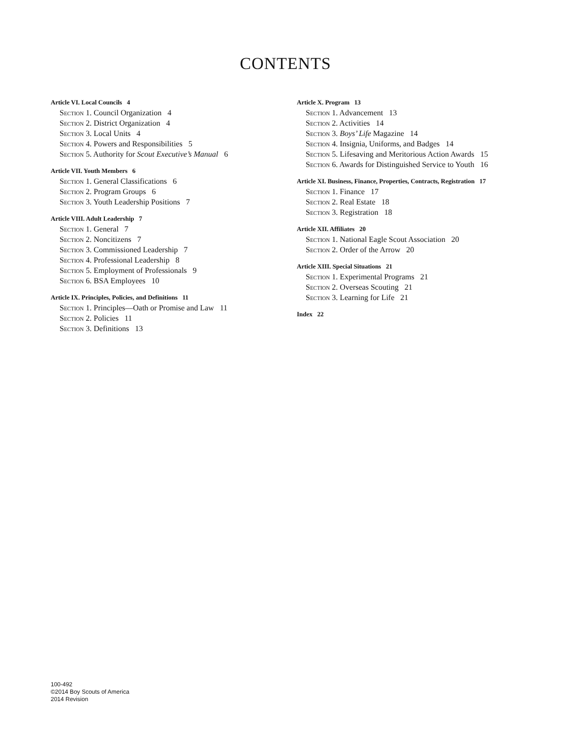CONTENTS
Article VI. Local Councils 4
Section 1. Council Organization 4
Section 2. District Organization 4
Section 3. Local Units 4
Section 4. Powers and Responsibilities 5
Section 5. Authority for Scout Executive’s Manual 6
Article VII. Youth Members 6
Section 1. General Classifications 6
Section 2. Program Groups 6
Section 3. Youth Leadership Positions 7
Article VIII. Adult Leadership 7
Section 1. General 7
Section 2. Noncitizens 7
Section 3. Commissioned Leadership 7
Section 4. Professional Leadership 8
Section 5. Employment of Professionals 9
Section 6. BSA Employees 10
Article IX. Principles, Policies, and Definitions 11
Section 1. Principles—Oath or Promise and Law 11
Section 2. Policies 11
Section 3. Definitions 13
Article X. Program 13
Section 1. Advancement 13
Section 2. Activities 14
Section 3. Boys’ Life Magazine 14
Section 4. Insignia, Uniforms, and Badges 14
Section 5. Lifesaving and Meritorious Action Awards 15
Section 6. Awards for Distinguished Service to Youth 16
Article XI. Business, Finance, Properties, Contracts, Registration 17
Section 1. Finance 17
Section 2. Real Estate 18
Section 3. Registration 18
Article XII. Affiliates 20
Section 1. National Eagle Scout Association 20
Section 2. Order of the Arrow 20
Article XIII. Special Situations 21
Section 1. Experimental Programs 21
Section 2. Overseas Scouting 21
Section 3. Learning for Life 21
Index 22
100-492
©2014 Boy Scouts of America
2014 Revision